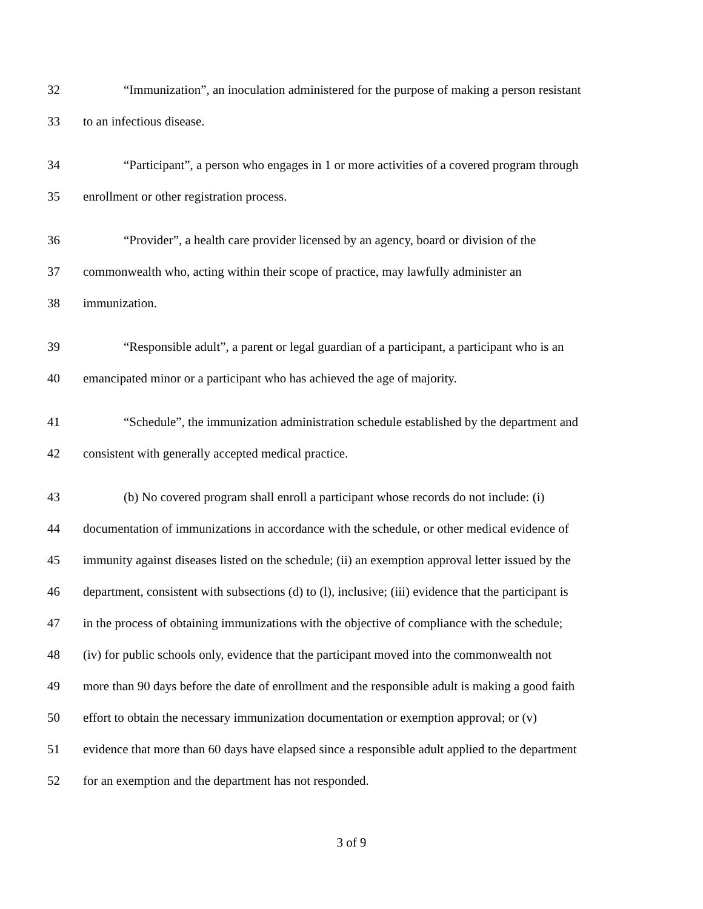32 “Immunization”, an inoculation administered for the purpose of making a person resistant
33 to an infectious disease.
34 “Participant”, a person who engages in 1 or more activities of a covered program through
35 enrollment or other registration process.
36 “Provider”, a health care provider licensed by an agency, board or division of the
37 commonwealth who, acting within their scope of practice, may lawfully administer an
38 immunization.
39 “Responsible adult”, a parent or legal guardian of a participant, a participant who is an
40 emancipated minor or a participant who has achieved the age of majority.
41 “Schedule”, the immunization administration schedule established by the department and
42 consistent with generally accepted medical practice.
43 (b) No covered program shall enroll a participant whose records do not include: (i)
44 documentation of immunizations in accordance with the schedule, or other medical evidence of
45 immunity against diseases listed on the schedule; (ii) an exemption approval letter issued by the
46 department, consistent with subsections (d) to (l), inclusive; (iii) evidence that the participant is
47 in the process of obtaining immunizations with the objective of compliance with the schedule;
48 (iv) for public schools only, evidence that the participant moved into the commonwealth not
49 more than 90 days before the date of enrollment and the responsible adult is making a good faith
50 effort to obtain the necessary immunization documentation or exemption approval; or (v)
51 evidence that more than 60 days have elapsed since a responsible adult applied to the department
52 for an exemption and the department has not responded.
3 of 9